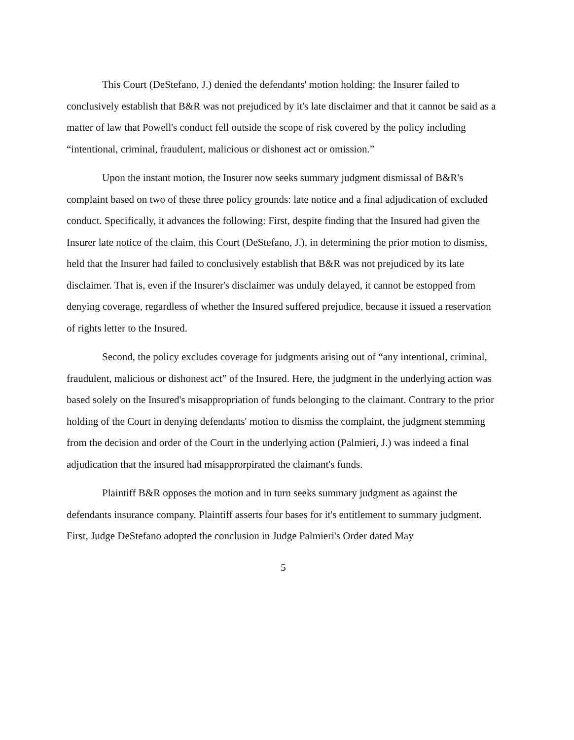This Court (DeStefano, J.) denied the defendants' motion holding: the Insurer failed to conclusively establish that B&R was not prejudiced by it's late disclaimer and that it cannot be said as a matter of law that Powell's conduct fell outside the scope of risk covered by the policy including “intentional, criminal, fraudulent, malicious or dishonest act or omission.”
Upon the instant motion, the Insurer now seeks summary judgment dismissal of B&R's complaint based on two of these three policy grounds: late notice and a final adjudication of excluded conduct. Specifically, it advances the following: First, despite finding that the Insured had given the Insurer late notice of the claim, this Court (DeStefano, J.), in determining the prior motion to dismiss, held that the Insurer had failed to conclusively establish that B&R was not prejudiced by its late disclaimer. That is, even if the Insurer's disclaimer was unduly delayed, it cannot be estopped from denying coverage, regardless of whether the Insured suffered prejudice, because it issued a reservation of rights letter to the Insured.
Second, the policy excludes coverage for judgments arising out of “any intentional, criminal, fraudulent, malicious or dishonest act” of the Insured. Here, the judgment in the underlying action was based solely on the Insured's misappropriation of funds belonging to the claimant. Contrary to the prior holding of the Court in denying defendants' motion to dismiss the complaint, the judgment stemming from the decision and order of the Court in the underlying action (Palmieri, J.) was indeed a final adjudication that the insured had misapprorpirated the claimant's funds.
Plaintiff B&R opposes the motion and in turn seeks summary judgment as against the defendants insurance company. Plaintiff asserts four bases for it's entitlement to summary judgment. First, Judge DeStefano adopted the conclusion in Judge Palmieri's Order dated May
5